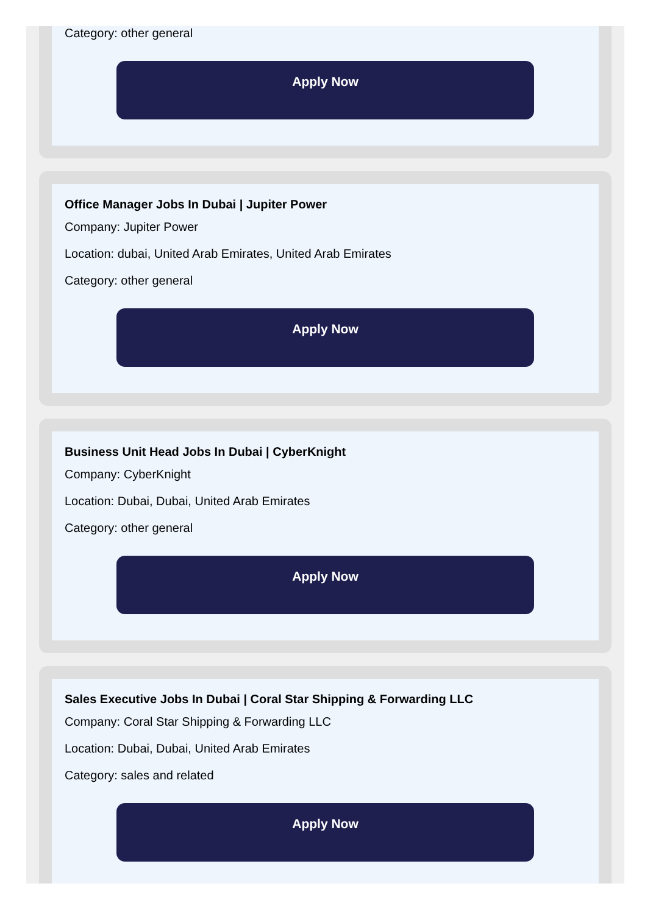Category: other general
Apply Now
Office Manager Jobs In Dubai | Jupiter Power
Company: Jupiter Power
Location: dubai, United Arab Emirates, United Arab Emirates
Category: other general
Apply Now
Business Unit Head Jobs In Dubai | CyberKnight
Company: CyberKnight
Location: Dubai, Dubai, United Arab Emirates
Category: other general
Apply Now
Sales Executive Jobs In Dubai | Coral Star Shipping & Forwarding LLC
Company: Coral Star Shipping & Forwarding LLC
Location: Dubai, Dubai, United Arab Emirates
Category: sales and related
Apply Now